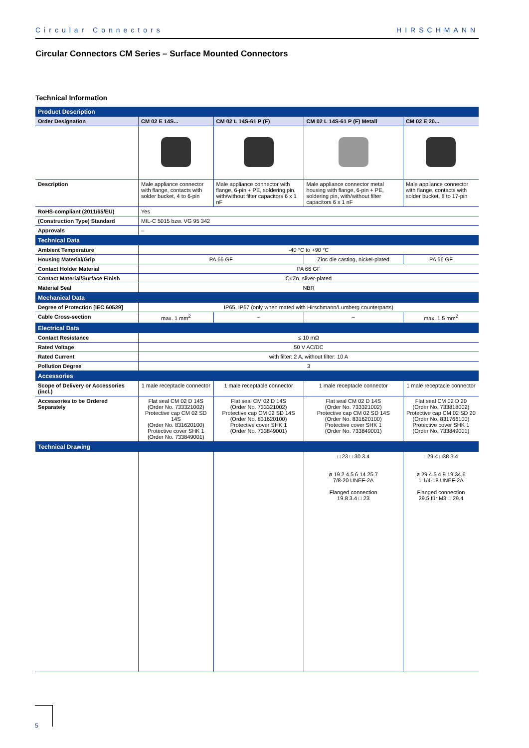Circular Connectors HIRSCHMANN
Circular Connectors CM Series – Surface Mounted Connectors
Technical Information
| Product Description | | | | |
| Order Designation | CM 02 E 14S... | CM 02 L 14S-61 P (F) | CM 02 L 14S-61 P (F) Metall | CM 02 E 20... |
| Description | Male appliance connector with flange, contacts with solder bucket, 4 to 6-pin | Male appliance connector with flange, 6-pin + PE, soldering pin, with/without filter capacitors 6 x 1 nF | Male appliance connector metal housing with flange, 6-pin + PE, soldering pin, with/without filter capacitors 6 x 1 nF | Male appliance connector with flange, contacts with solder bucket, 8 to 17-pin |
| RoHS-compliant (2011/65/EU) | Yes | | | |
| (Construction Type) Standard | MIL-C 5015 bzw. VG 95 342 | | | |
| Approvals | – | | | |
| Technical Data | | | | |
| Ambient Temperature | -40 °C to +90 °C | | | |
| Housing Material/Grip | PA 66 GF | | Zinc die casting, nickel-plated | PA 66 GF |
| Contact Holder Material | PA 66 GF | | | |
| Contact Material/Surface Finish | CuZn, silver-plated | | | |
| Material Seal | NBR | | | |
| Mechanical Data | | | | |
| Degree of Protection [IEC 60529] | IP65, IP67 (only when mated with Hirschmann/Lumberg counterparts) | | | |
| Cable Cross-section | max. 1 mm<sup>2</sup> | – | – | max. 1.5 mm<sup>2</sup> |
| Electrical Data | | | | |
| Contact Resistance | ≤ 10 mΩ | | | |
| Rated Voltage | 50 V AC/DC | | | |
| Rated Current | with filter: 2 A, without filter: 10 A | | | |
| Pollution Degree | 3 | | | |
| Accessories | | | | |
| Scope of Delivery or Accessories (incl.) | 1 male receptacle connector | 1 male receptacle connector | 1 male receptacle connector | 1 male receptacle connector |
| Accessories to be Ordered Separately | Flat seal CM 02 D 14S (Order No. 733321002) Protective cap CM 02 SD 14S (Order No. 831620100) Protective cover SHK 1 (Order No. 733849001) | Flat seal CM 02 D 14S (Order No. 733321002) Protective cap CM 02 SD 14S (Order No. 831620100) Protective cover SHK 1 (Order No. 733849001) | Flat seal CM 02 D 14S (Order No. 733321002) Protective cap CM 02 SD 14S (Order No. 831620100) Protective cover SHK 1 (Order No. 733849001) | Flat seal CM 02 D 20 (Order No. 733818002) Protective cap CM 02 SD 20 (Order No. 831766100) Protective cover SHK 1 (Order No. 733849001) |
| Technical Drawing | | | | |
| | | | □ 23 □ 30 3.4 ø 19.2 4.5 6 14 25.7 7/8-20 UNEF-2A Flanged connection 19.8 3.4 □ 23 | □29.4 □38 3.4 ø 29 4.5 4.9 19 34.6 1 1/4-18 UNEF-2A Flanged connection 29.5 für M3 □ 29.4 |
5